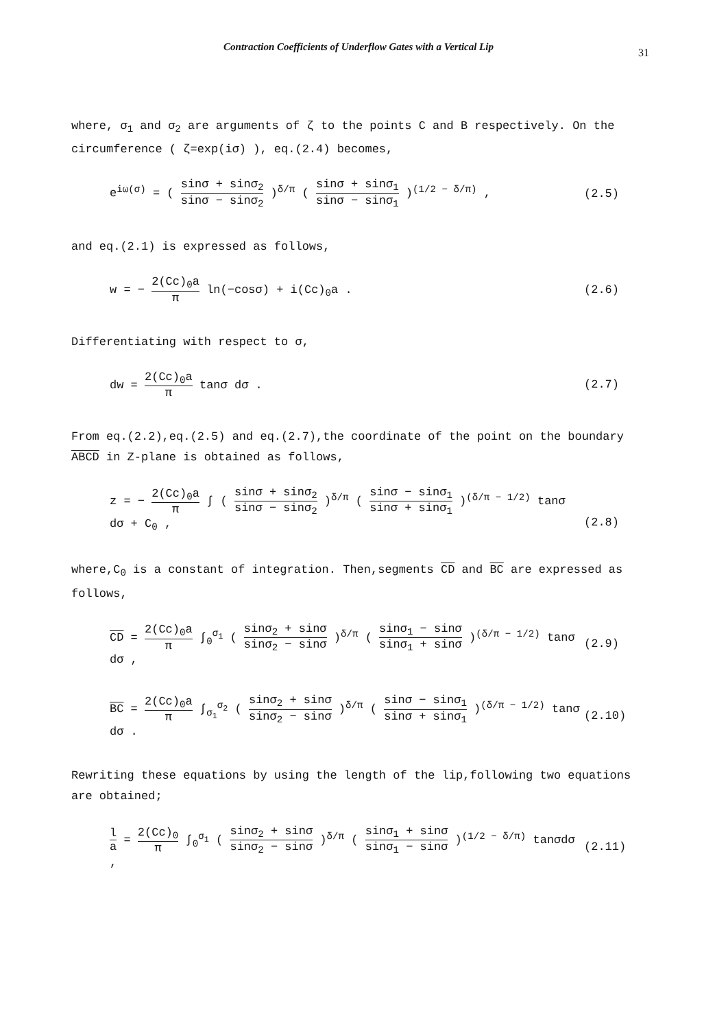Contraction Coefficients of Underflow Gates with a Vertical Lip
31
where, σ<sub>1</sub> and σ<sub>2</sub> are arguments of ζ to the points C and B respectively. On the circumference ( ζ=exp(iσ) ), eq.(2.4) becomes,
e<sup>iω(σ)</sup> = ( sinσ + sinσ<sub>2</sub> sinσ − sinσ<sub>2</sub> )<sup>δ/π</sup> ( sinσ + sinσ<sub>1</sub> sinσ − sinσ<sub>1</sub> )<sup>(1/2 − δ/π)</sup> ,
(2.5)
and eq.(2.1) is expressed as follows,
w = − 2(Cc)<sub>0</sub>a π ln(−cosσ) + i(Cc)<sub>0</sub>a .
(2.6)
Differentiating with respect to σ,
dw = 2(Cc)<sub>0</sub>a π tanσ dσ . (2.7)
From eq.(2.2),eq.(2.5) and eq.(2.7),the coordinate of the point on the boundary ABCD in Z-plane is obtained as follows,
z = − 2(Cc)<sub>0</sub>a π ∫ ( sinσ + sinσ<sub>2</sub> sinσ − sinσ<sub>2</sub> )<sup>δ/π</sup> ( sinσ − sinσ<sub>1</sub> sinσ + sinσ<sub>1</sub> )<sup>(δ/π − 1/2)</sup> tanσ dσ + C<sub>0</sub> ,
(2.8)
where,C<sub>0</sub> is a constant of integration. Then,segments CD and BC are expressed as follows,
CD = 2(Cc)<sub>0</sub>a π ∫<sub>0</sub><sup>σ<sub>1</sub></sup> ( sinσ<sub>2</sub> + sinσ sinσ<sub>2</sub> − sinσ )<sup>δ/π</sup> ( sinσ<sub>1</sub> − sinσ sinσ<sub>1</sub> + sinσ )<sup>(δ/π − 1/2)</sup> tanσ dσ ,
(2.9)
BC = 2(Cc)<sub>0</sub>a π ∫<sub>σ<sub>1</sub></sub><sup>σ<sub>2</sub></sup> ( sinσ<sub>2</sub> + sinσ sinσ<sub>2</sub> − sinσ )<sup>δ/π</sup> ( sinσ − sinσ<sub>1</sub> sinσ + sinσ<sub>1</sub> )<sup>(δ/π − 1/2)</sup> tanσ dσ .
(2.10)
Rewriting these equations by using the length of the lip,following two equations are obtained;
l a = 2(Cc)<sub>0</sub> π ∫<sub>0</sub><sup>σ<sub>1</sub></sup> ( sinσ<sub>2</sub> + sinσ sinσ<sub>2</sub> − sinσ )<sup>δ/π</sup> ( sinσ<sub>1</sub> + sinσ sinσ<sub>1</sub> − sinσ )<sup>(1/2 − δ/π)</sup> tanσdσ ,
(2.11)